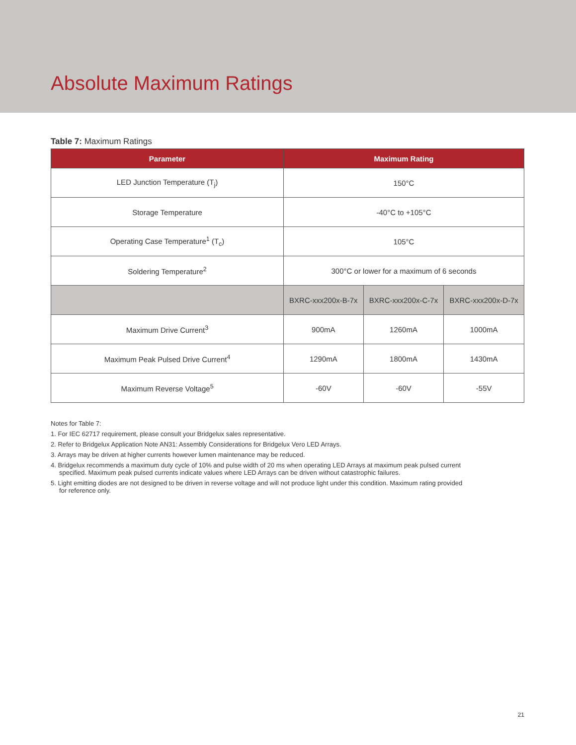Absolute Maximum Ratings
Table 7: Maximum Ratings
| Parameter | Maximum Rating | | |
| --- | --- | --- | --- |
| LED Junction Temperature (T<sub>j</sub>) | 150°C | | |
| Storage Temperature | -40°C to +105°C | | |
| Operating Case Temperature<sup>1</sup> (T<sub>c</sub>) | 105°C | | |
| Soldering Temperature<sup>2</sup> | 300°C or lower for a maximum of 6 seconds | | |
| | BXRC-xxx200x-B-7x | BXRC-xxx200x-C-7x | BXRC-xxx200x-D-7x |
| Maximum Drive Current<sup>3</sup> | 900mA | 1260mA | 1000mA |
| Maximum Peak Pulsed Drive Current<sup>4</sup> | 1290mA | 1800mA | 1430mA |
| Maximum Reverse Voltage<sup>5</sup> | -60V | -60V | -55V |
Notes for Table 7:
1. For IEC 62717 requirement, please consult your Bridgelux sales representative.
2. Refer to Bridgelux Application Note AN31: Assembly Considerations for Bridgelux Vero LED Arrays.
3. Arrays may be driven at higher currents however lumen maintenance may be reduced.
4. Bridgelux recommends a maximum duty cycle of 10% and pulse width of 20 ms when operating LED Arrays at maximum peak pulsed current specified. Maximum peak pulsed currents indicate values where LED Arrays can be driven without catastrophic failures.
5. Light emitting diodes are not designed to be driven in reverse voltage and will not produce light under this condition. Maximum rating provided for reference only.
21